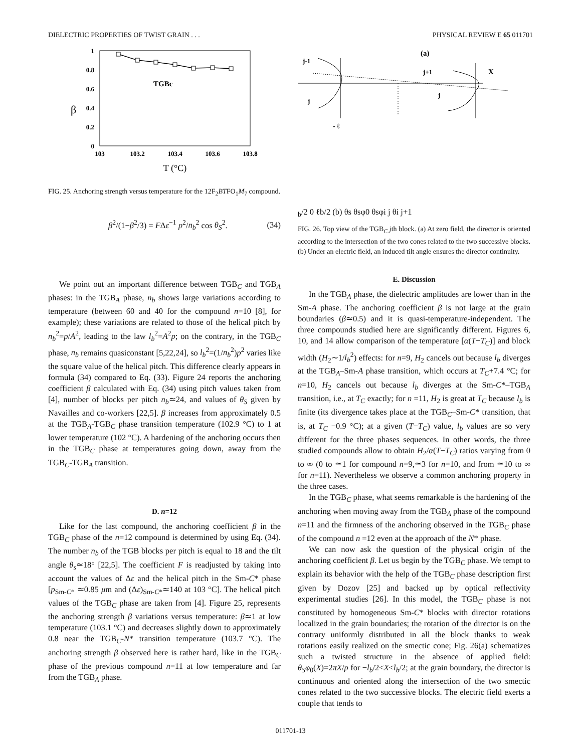DIELECTRIC PROPERTIES OF TWIST GRAIN . . . PHYSICAL REVIEW E 65 011701
1
0.8
0.6
0.4
0.2
0
103
103.2
103.4
103.6
103.8
T (°C)
β
TGBc
FIG. 25. Anchoring strength versus temperature for the 12F<sub>2</sub>BTFO<sub>1</sub>M<sub>7</sub> compound.
β<sup>2</sup>/(1−β<sup>2</sup>/3) = FΔε<sup>−1</sup> p<sup>2</sup>/n<sub>b</sub><sup>2</sup> cos θ<sub>S</sub><sup>2</sup>. (34)
We point out an important difference between TGB<sub>C</sub> and TGB<sub>A</sub> phases: in the TGB<sub>A</sub> phase, n<sub>b</sub> shows large variations according to temperature (between 60 and 40 for the compound n=10 [8], for example); these variations are related to those of the helical pitch by n<sub>b</sub><sup>2</sup>=p/A<sup>2</sup>, leading to the law l<sub>b</sub><sup>2</sup>=A<sup>2</sup>p; on the contrary, in the TGB<sub>C</sub> phase, n<sub>b</sub> remains quasiconstant [5,22,24], so l<sub>b</sub><sup>2</sup>=(1/n<sub>b</sub><sup>2</sup>)p<sup>2</sup> varies like the square value of the helical pitch. This difference clearly appears in formula (34) compared to Eq. (33). Figure 24 reports the anchoring coefficient β calculated with Eq. (34) using pitch values taken from [4], number of blocks per pitch n<sub>b</sub>≃24, and values of θ<sub>S</sub> given by Navailles and co-workers [22,5]. β increases from approximately 0.5 at the TGB<sub>A</sub>-TGB<sub>C</sub> phase transition temperature (102.9 °C) to 1 at lower temperature (102 °C). A hardening of the anchoring occurs then in the TGB<sub>C</sub> phase at temperatures going down, away from the TGB<sub>C</sub>-TGB<sub>A</sub> transition.
D. n=12
Like for the last compound, the anchoring coefficient β in the TGB<sub>C</sub> phase of the n=12 compound is determined by using Eq. (34). The number n<sub>b</sub> of the TGB blocks per pitch is equal to 18 and the tilt angle θ<sub>s</sub>≃18° [22,5]. The coefficient F is readjusted by taking into account the values of Δε and the helical pitch in the Sm-C* phase [p<sub>Sm-C*</sub> ≃0.85 μm and (Δε)<sub>Sm-C*</sub>≃140 at 103 °C]. The helical pitch values of the TGB<sub>C</sub> phase are taken from [4]. Figure 25, represents the anchoring strength β variations versus temperature: β≃1 at low temperature (103.1 °C) and decreases slightly down to approximately 0.8 near the TGB<sub>C</sub>-N* transition temperature (103.7 °C). The anchoring strength β observed here is rather hard, like in the TGB<sub>C</sub> phase of the previous compound n=11 at low temperature and far from the TGB<sub>A</sub> phase.
(a)
j-1
X
j+1
j
j
- ℓb/2
0
ℓb/2
(b)
θs
θsφ0
θsφi
j θi
j+1
FIG. 26. Top view of the TGB<sub>C</sub> jth block. (a) At zero field, the director is oriented according to the intersection of the two cones related to the two successive blocks. (b) Under an electric field, an induced tilt angle ensures the director continuity.
E. Discussion
In the TGB<sub>A</sub> phase, the dielectric amplitudes are lower than in the Sm-A phase. The anchoring coefficient β is not large at the grain boundaries (β≃0.5) and it is quasi-temperature-independent. The three compounds studied here are significantly different. Figures 6, 10, and 14 allow comparison of the temperature [α(T−T<sub>C</sub>)] and block width (H<sub>2</sub>∼1/l<sub>b</sub><sup>2</sup>) effects: for n=9, H<sub>2</sub> cancels out because l<sub>b</sub> diverges at the TGB<sub>A</sub>–Sm-A phase transition, which occurs at T<sub>C</sub>+7.4 °C; for n=10, H<sub>2</sub> cancels out because l<sub>b</sub> diverges at the Sm-C*–TGB<sub>A</sub> transition, i.e., at T<sub>C</sub> exactly; for n =11, H<sub>2</sub> is great at T<sub>C</sub> because l<sub>b</sub> is finite (its divergence takes place at the TGB<sub>C</sub>–Sm-C* transition, that is, at T<sub>C</sub> −0.9 °C); at a given (T−T<sub>C</sub>) value, l<sub>b</sub> values are so very different for the three phases sequences. In other words, the three studied compounds allow to obtain H<sub>2</sub>/α(T−T<sub>C</sub>) ratios varying from 0 to ∞ (0 to ≃1 for compound n=9,≃3 for n=10, and from ≃10 to ∞ for n=11). Nevertheless we observe a common anchoring property in the three cases.
In the TGB<sub>C</sub> phase, what seems remarkable is the hardening of the anchoring when moving away from the TGB<sub>A</sub> phase of the compound n=11 and the firmness of the anchoring observed in the TGB<sub>C</sub> phase of the compound n =12 even at the approach of the N* phase.
We can now ask the question of the physical origin of the anchoring coefficient β. Let us begin by the TGB<sub>C</sub> phase. We tempt to explain its behavior with the help of the TGB<sub>C</sub> phase description first given by Dozov [25] and backed up by optical reflectivity experimental studies [26]. In this model, the TGB<sub>C</sub> phase is not constituted by homogeneous Sm-C* blocks with director rotations localized in the grain boundaries; the rotation of the director is on the contrary uniformly distributed in all the block thanks to weak rotations easily realized on the smectic cone; Fig. 26(a) schematizes such a twisted structure in the absence of applied field: θ<sub>S</sub>φ<sub>0</sub>(X)=2πX/p for −l<sub>b</sub>/2<X<l<sub>b</sub>/2; at the grain boundary, the director is continuous and oriented along the intersection of the two smectic cones related to the two successive blocks. The electric field exerts a couple that tends to
011701-13